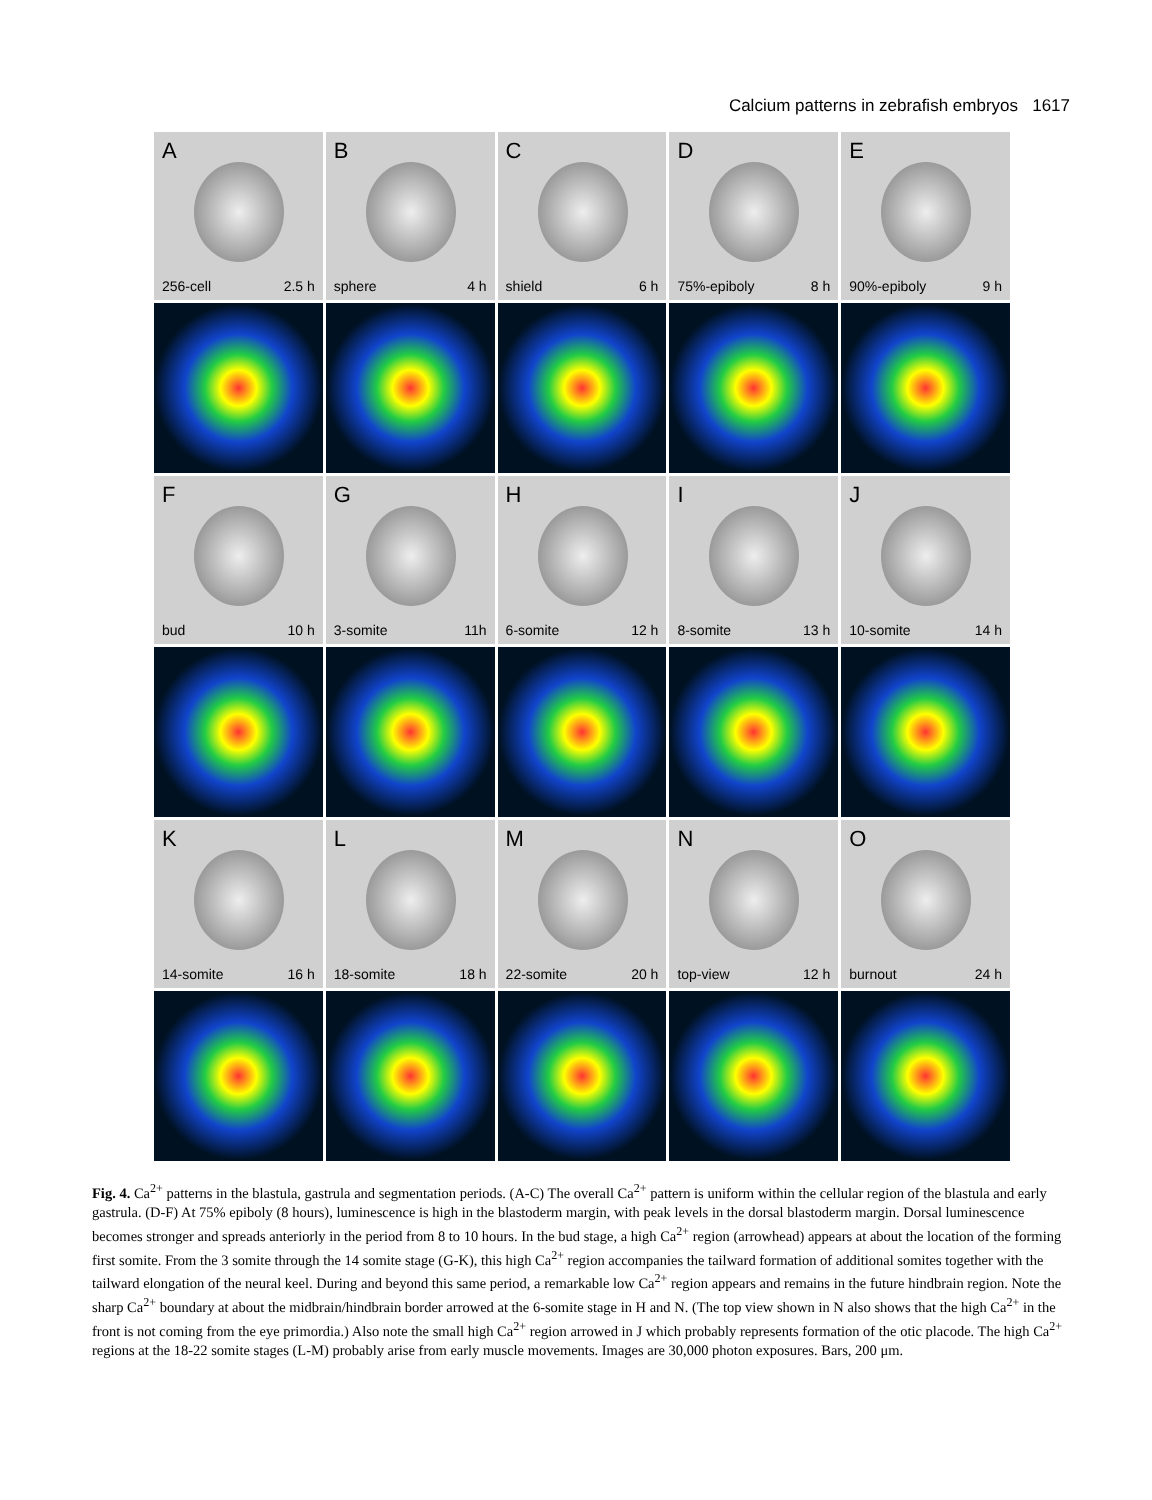Calcium patterns in zebrafish embryos 1617
A
256-cell 2.5 h
Bsphere 4 h
Cshield 6 h
D
75%-epiboly 8 h
E
90%-epiboly 9 h
Fbud 10 h
G
3-somite 11h
H
6-somite 12 h
I
8-somite 13 h
J
10-somite 14 h
K
14-somite 16 h
L
18-somite 18 h
M
22-somite 20 h
Ntop-view 12 h
Oburnout 24 h
Fig. 4. Ca<sup>2+</sup> patterns in the blastula, gastrula and segmentation periods. (A-C) The overall Ca<sup>2+</sup> pattern is uniform within the cellular region of the blastula and early gastrula. (D-F) At 75% epiboly (8 hours), luminescence is high in the blastoderm margin, with peak levels in the dorsal blastoderm margin. Dorsal luminescence becomes stronger and spreads anteriorly in the period from 8 to 10 hours. In the bud stage, a high Ca<sup>2+</sup> region (arrowhead) appears at about the location of the forming first somite. From the 3 somite through the 14 somite stage (G-K), this high Ca<sup>2+</sup> region accompanies the tailward formation of additional somites together with the tailward elongation of the neural keel. During and beyond this same period, a remarkable low Ca<sup>2+</sup> region appears and remains in the future hindbrain region. Note the sharp Ca<sup>2+</sup> boundary at about the midbrain/hindbrain border arrowed at the 6-somite stage in H and N. (The top view shown in N also shows that the high Ca<sup>2+</sup> in the front is not coming from the eye primordia.) Also note the small high Ca<sup>2+</sup> region arrowed in J which probably represents formation of the otic placode. The high Ca<sup>2+</sup> regions at the 18-22 somite stages (L-M) probably arise from early muscle movements. Images are 30,000 photon exposures. Bars, 200 μm.